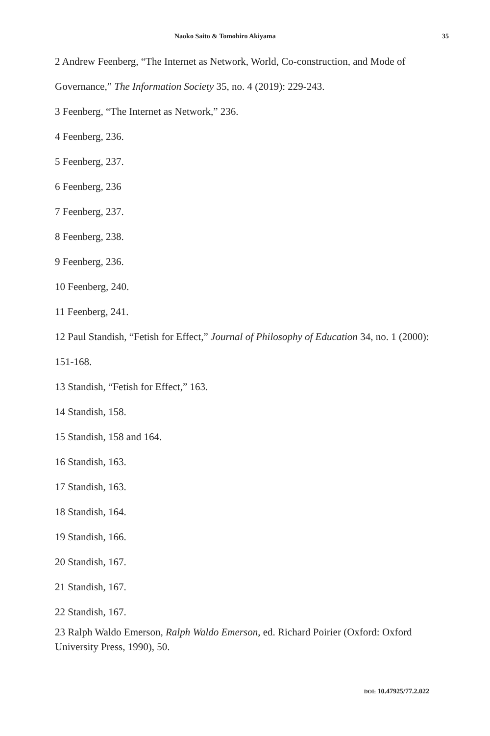Naoko Saito & Tomohiro Akiyama 35
2 Andrew Feenberg, “The Internet as Network, World, Co-construction, and Mode of Governance,” The Information Society 35, no. 4 (2019): 229-243.
3 Feenberg, “The Internet as Network,” 236.
4 Feenberg, 236.
5 Feenberg, 237.
6 Feenberg, 236
7 Feenberg, 237.
8 Feenberg, 238.
9 Feenberg, 236.
10 Feenberg, 240.
11 Feenberg, 241.
12 Paul Standish, “Fetish for Effect,” Journal of Philosophy of Education 34, no. 1 (2000): 151-168.
13 Standish, “Fetish for Effect,” 163.
14 Standish, 158.
15 Standish, 158 and 164.
16 Standish, 163.
17 Standish, 163.
18 Standish, 164.
19 Standish, 166.
20 Standish, 167.
21 Standish, 167.
22 Standish, 167.
23 Ralph Waldo Emerson, Ralph Waldo Emerson, ed. Richard Poirier (Oxford: Oxford University Press, 1990), 50.
DOI: 10.47925/77.2.022